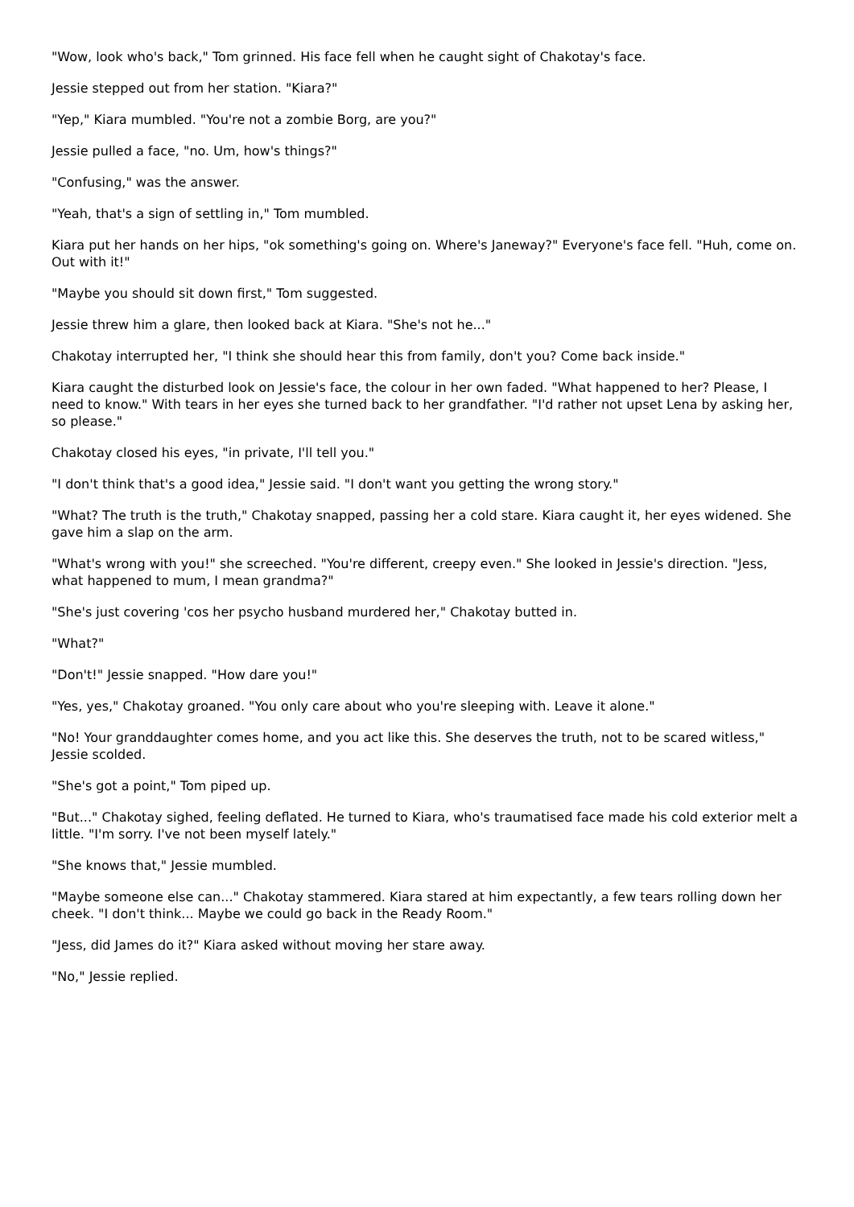"Wow, look who's back," Tom grinned. His face fell when he caught sight of Chakotay's face.
Jessie stepped out from her station. "Kiara?"
"Yep," Kiara mumbled. "You're not a zombie Borg, are you?"
Jessie pulled a face, "no. Um, how's things?"
"Confusing," was the answer.
"Yeah, that's a sign of settling in," Tom mumbled.
Kiara put her hands on her hips, "ok something's going on. Where's Janeway?" Everyone's face fell. "Huh, come on. Out with it!"
"Maybe you should sit down first," Tom suggested.
Jessie threw him a glare, then looked back at Kiara. "She's not he..."
Chakotay interrupted her, "I think she should hear this from family, don't you? Come back inside."
Kiara caught the disturbed look on Jessie's face, the colour in her own faded. "What happened to her? Please, I need to know." With tears in her eyes she turned back to her grandfather. "I'd rather not upset Lena by asking her, so please."
Chakotay closed his eyes, "in private, I'll tell you."
"I don't think that's a good idea," Jessie said. "I don't want you getting the wrong story."
"What? The truth is the truth," Chakotay snapped, passing her a cold stare. Kiara caught it, her eyes widened. She gave him a slap on the arm.
"What's wrong with you!" she screeched. "You're different, creepy even." She looked in Jessie's direction. "Jess, what happened to mum, I mean grandma?"
"She's just covering 'cos her psycho husband murdered her," Chakotay butted in.
"What?"
"Don't!" Jessie snapped. "How dare you!"
"Yes, yes," Chakotay groaned. "You only care about who you're sleeping with. Leave it alone."
"No! Your granddaughter comes home, and you act like this. She deserves the truth, not to be scared witless," Jessie scolded.
"She's got a point," Tom piped up.
"But..." Chakotay sighed, feeling deflated. He turned to Kiara, who's traumatised face made his cold exterior melt a little. "I'm sorry. I've not been myself lately."
"She knows that," Jessie mumbled.
"Maybe someone else can..." Chakotay stammered. Kiara stared at him expectantly, a few tears rolling down her cheek. "I don't think... Maybe we could go back in the Ready Room."
"Jess, did James do it?" Kiara asked without moving her stare away.
"No," Jessie replied.